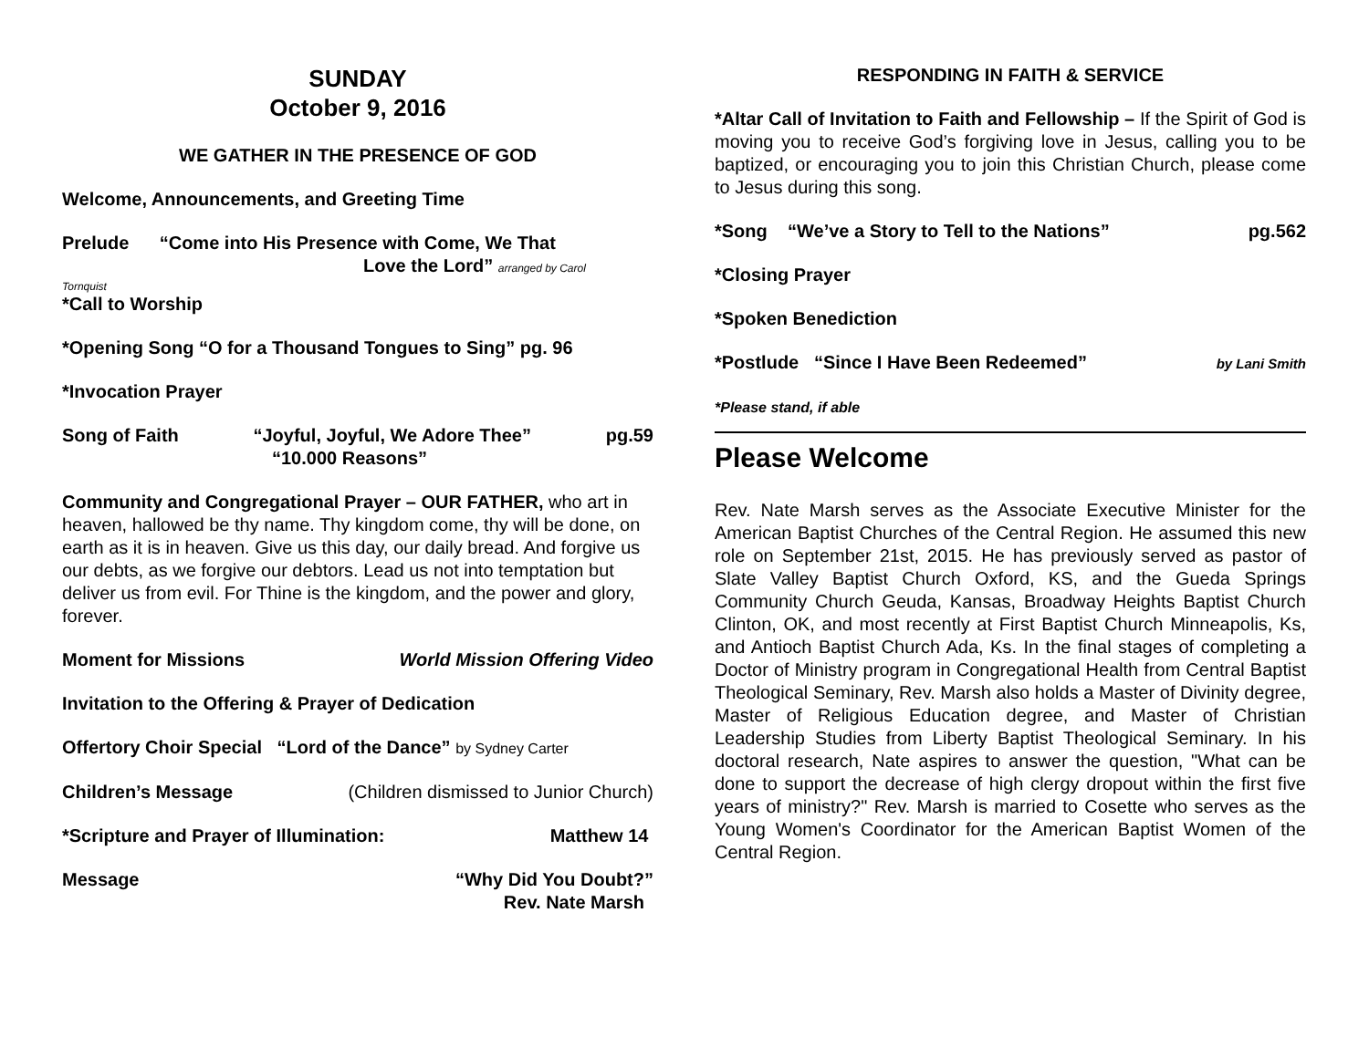SUNDAY
October 9, 2016
WE GATHER IN THE PRESENCE OF GOD
Welcome, Announcements, and Greeting Time
Prelude “Come into His Presence with Come, We That
Love the Lord” arranged by Carol
Tornquist
*Call to Worship
*Opening Song “O for a Thousand Tongues to Sing” pg. 96
*Invocation Prayer
Song of Faith “Joyful, Joyful, We Adore Thee” pg.59
“10.000 Reasons”
Community and Congregational Prayer – OUR FATHER, who art in heaven, hallowed be thy name. Thy kingdom come, thy will be done, on earth as it is in heaven. Give us this day, our daily bread. And forgive us our debts, as we forgive our debtors. Lead us not into temptation but deliver us from evil. For Thine is the kingdom, and the power and glory, forever.
Moment for Missions World Mission Offering Video
Invitation to the Offering & Prayer of Dedication
Offertory Choir Special “Lord of the Dance” by Sydney Carter
Children’s Message (Children dismissed to Junior Church)
*Scripture and Prayer of Illumination: Matthew 14
Message “Why Did You Doubt?”
Rev. Nate Marsh
RESPONDING IN FAITH & SERVICE
*Altar Call of Invitation to Faith and Fellowship – If the Spirit of God is moving you to receive God’s forgiving love in Jesus, calling you to be baptized, or encouraging you to join this Christian Church, please come to Jesus during this song.
*Song “We’ve a Story to Tell to the Nations” pg.562
*Closing Prayer
*Spoken Benediction
*Postlude “Since I Have Been Redeemed” by Lani Smith
*Please stand, if able
Please Welcome
Rev. Nate Marsh serves as the Associate Executive Minister for the American Baptist Churches of the Central Region. He assumed this new role on September 21st, 2015. He has previously served as pastor of Slate Valley Baptist Church Oxford, KS, and the Gueda Springs Community Church Geuda, Kansas, Broadway Heights Baptist Church Clinton, OK, and most recently at First Baptist Church Minneapolis, Ks, and Antioch Baptist Church Ada, Ks. In the final stages of completing a Doctor of Ministry program in Congregational Health from Central Baptist Theological Seminary, Rev. Marsh also holds a Master of Divinity degree, Master of Religious Education degree, and Master of Christian Leadership Studies from Liberty Baptist Theological Seminary. In his doctoral research, Nate aspires to answer the question, "What can be done to support the decrease of high clergy dropout within the first five years of ministry?" Rev. Marsh is married to Cosette who serves as the Young Women's Coordinator for the American Baptist Women of the Central Region.